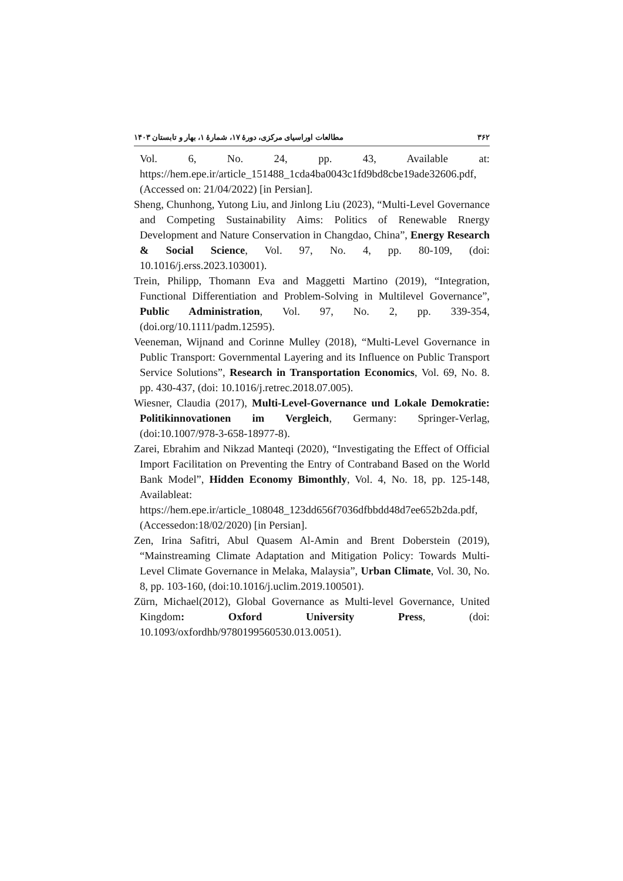۳۶۲ مطالعات اوراسیای مرکزی، دورهٔ ۱۷، شمارهٔ ۱، بهار و تابستان ۱۴۰۳
Vol. 6, No. 24, pp. 43, Available at: https://hem.epe.ir/article_151488_1cda4ba0043c1fd9bd8cbe19ade32606.pdf, (Accessed on: 21/04/2022) [in Persian].
Sheng, Chunhong, Yutong Liu, and Jinlong Liu (2023), “Multi-Level Governance and Competing Sustainability Aims: Politics of Renewable Rnergy Development and Nature Conservation in Changdao, China”, Energy Research & Social Science, Vol. 97, No. 4, pp. 80-109, (doi: 10.1016/j.erss.2023.103001).
Trein, Philipp, Thomann Eva and Maggetti Martino (2019), “Integration, Functional Differentiation and Problem-Solving in Multilevel Governance”, Public Administration, Vol. 97, No. 2, pp. 339-354, (doi.org/10.1111/padm.12595).
Veeneman, Wijnand and Corinne Mulley (2018), “Multi-Level Governance in Public Transport: Governmental Layering and its Influence on Public Transport Service Solutions”, Research in Transportation Economics, Vol. 69, No. 8. pp. 430-437, (doi: 10.1016/j.retrec.2018.07.005).
Wiesner, Claudia (2017), Multi-Level-Governance und Lokale Demokratie: Politikinnovationen im Vergleich, Germany: Springer-Verlag, (doi:10.1007/978-3-658-18977-8).
Zarei, Ebrahim and Nikzad Manteqi (2020), “Investigating the Effect of Official Import Facilitation on Preventing the Entry of Contraband Based on the World Bank Model”, Hidden Economy Bimonthly, Vol. 4, No. 18, pp. 125-148, Availableat: https://hem.epe.ir/article_108048_123dd656f7036dfbbdd48d7ee652b2da.pdf, (Accessedon:18/02/2020) [in Persian].
Zen, Irina Safitri, Abul Quasem Al-Amin and Brent Doberstein (2019), “Mainstreaming Climate Adaptation and Mitigation Policy: Towards Multi-Level Climate Governance in Melaka, Malaysia”, Urban Climate, Vol. 30, No. 8, pp. 103-160, (doi:10.1016/j.uclim.2019.100501).
Zürn, Michael(2012), Global Governance as Multi-level Governance, United Kingdom: Oxford University Press, (doi: 10.1093/oxfordhb/9780199560530.013.0051).